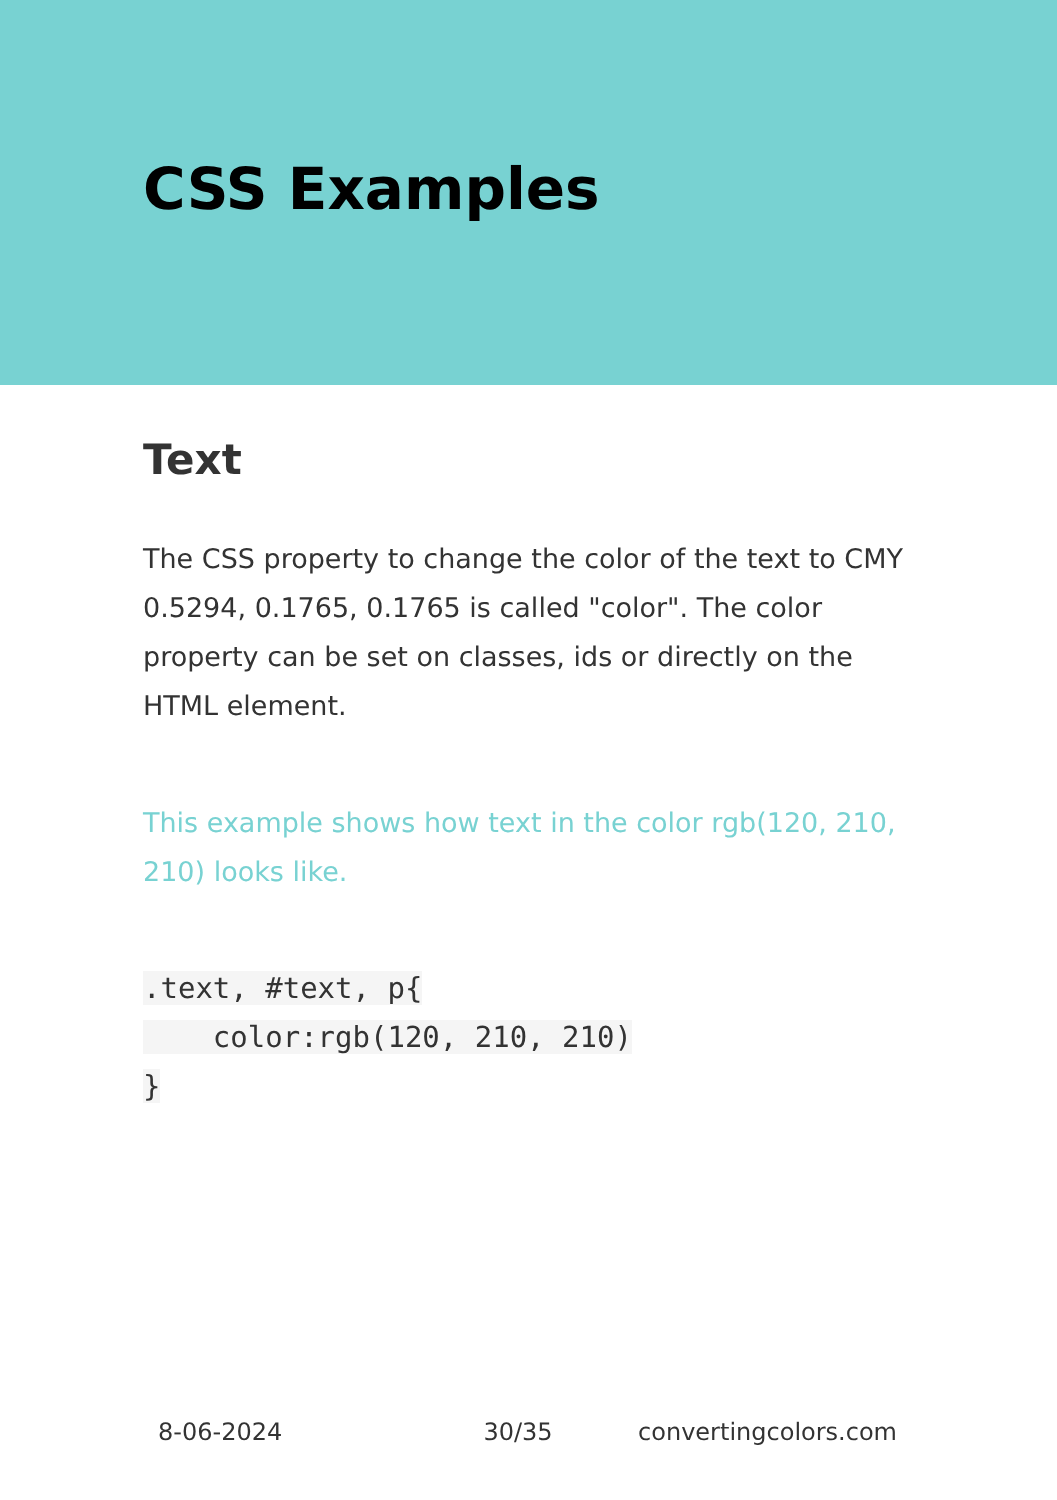CSS Examples
Text
The CSS property to change the color of the text to CMY 0.5294, 0.1765, 0.1765 is called "color". The color property can be set on classes, ids or directly on the HTML element.
This example shows how text in the color rgb(120, 210, 210) looks like.
.text, #text, p{
    color:rgb(120, 210, 210)
}
8-06-2024 30/35 convertingcolors.com